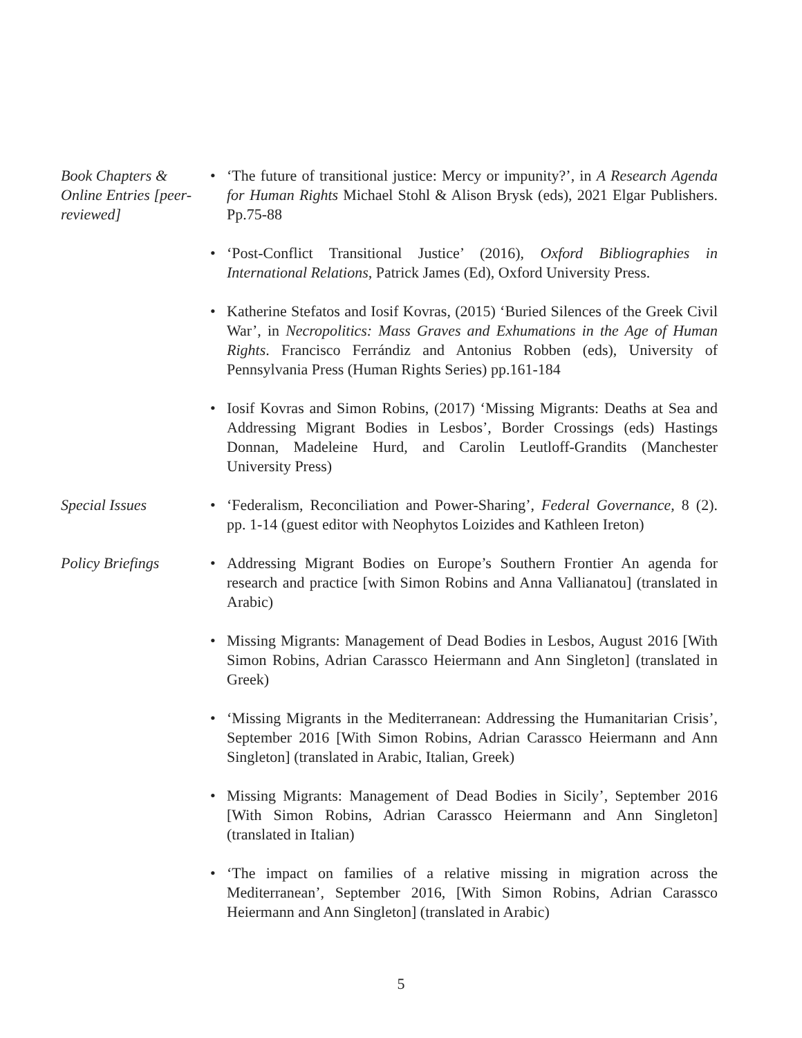Book Chapters & Online Entries [peer-reviewed]
• ‘The future of transitional justice: Mercy or impunity?’, in A Research Agenda for Human Rights Michael Stohl & Alison Brysk (eds), 2021 Elgar Publishers. Pp.75-88
• ‘Post-Conflict Transitional Justice’ (2016), Oxford Bibliographies in International Relations, Patrick James (Ed), Oxford University Press.
• Katherine Stefatos and Iosif Kovras, (2015) ‘Buried Silences of the Greek Civil War’, in Necropolitics: Mass Graves and Exhumations in the Age of Human Rights. Francisco Ferrándiz and Antonius Robben (eds), University of Pennsylvania Press (Human Rights Series) pp.161-184
• Iosif Kovras and Simon Robins, (2017) ‘Missing Migrants: Deaths at Sea and Addressing Migrant Bodies in Lesbos’, Border Crossings (eds) Hastings Donnan, Madeleine Hurd, and Carolin Leutloff-Grandits (Manchester University Press)
Special Issues • ‘Federalism, Reconciliation and Power-Sharing’, Federal Governance, 8 (2). pp. 1-14 (guest editor with Neophytos Loizides and Kathleen Ireton)
Policy Briefings
• Addressing Migrant Bodies on Europe’s Southern Frontier An agenda for research and practice [with Simon Robins and Anna Vallianatou] (translated in Arabic)
• Missing Migrants: Management of Dead Bodies in Lesbos, August 2016 [With Simon Robins, Adrian Carassco Heiermann and Ann Singleton] (translated in Greek)
• ‘Missing Migrants in the Mediterranean: Addressing the Humanitarian Crisis’, September 2016 [With Simon Robins, Adrian Carassco Heiermann and Ann Singleton] (translated in Arabic, Italian, Greek)
• Missing Migrants: Management of Dead Bodies in Sicily’, September 2016 [With Simon Robins, Adrian Carassco Heiermann and Ann Singleton] (translated in Italian)
• ‘The impact on families of a relative missing in migration across the Mediterranean’, September 2016, [With Simon Robins, Adrian Carassco Heiermann and Ann Singleton] (translated in Arabic)
5